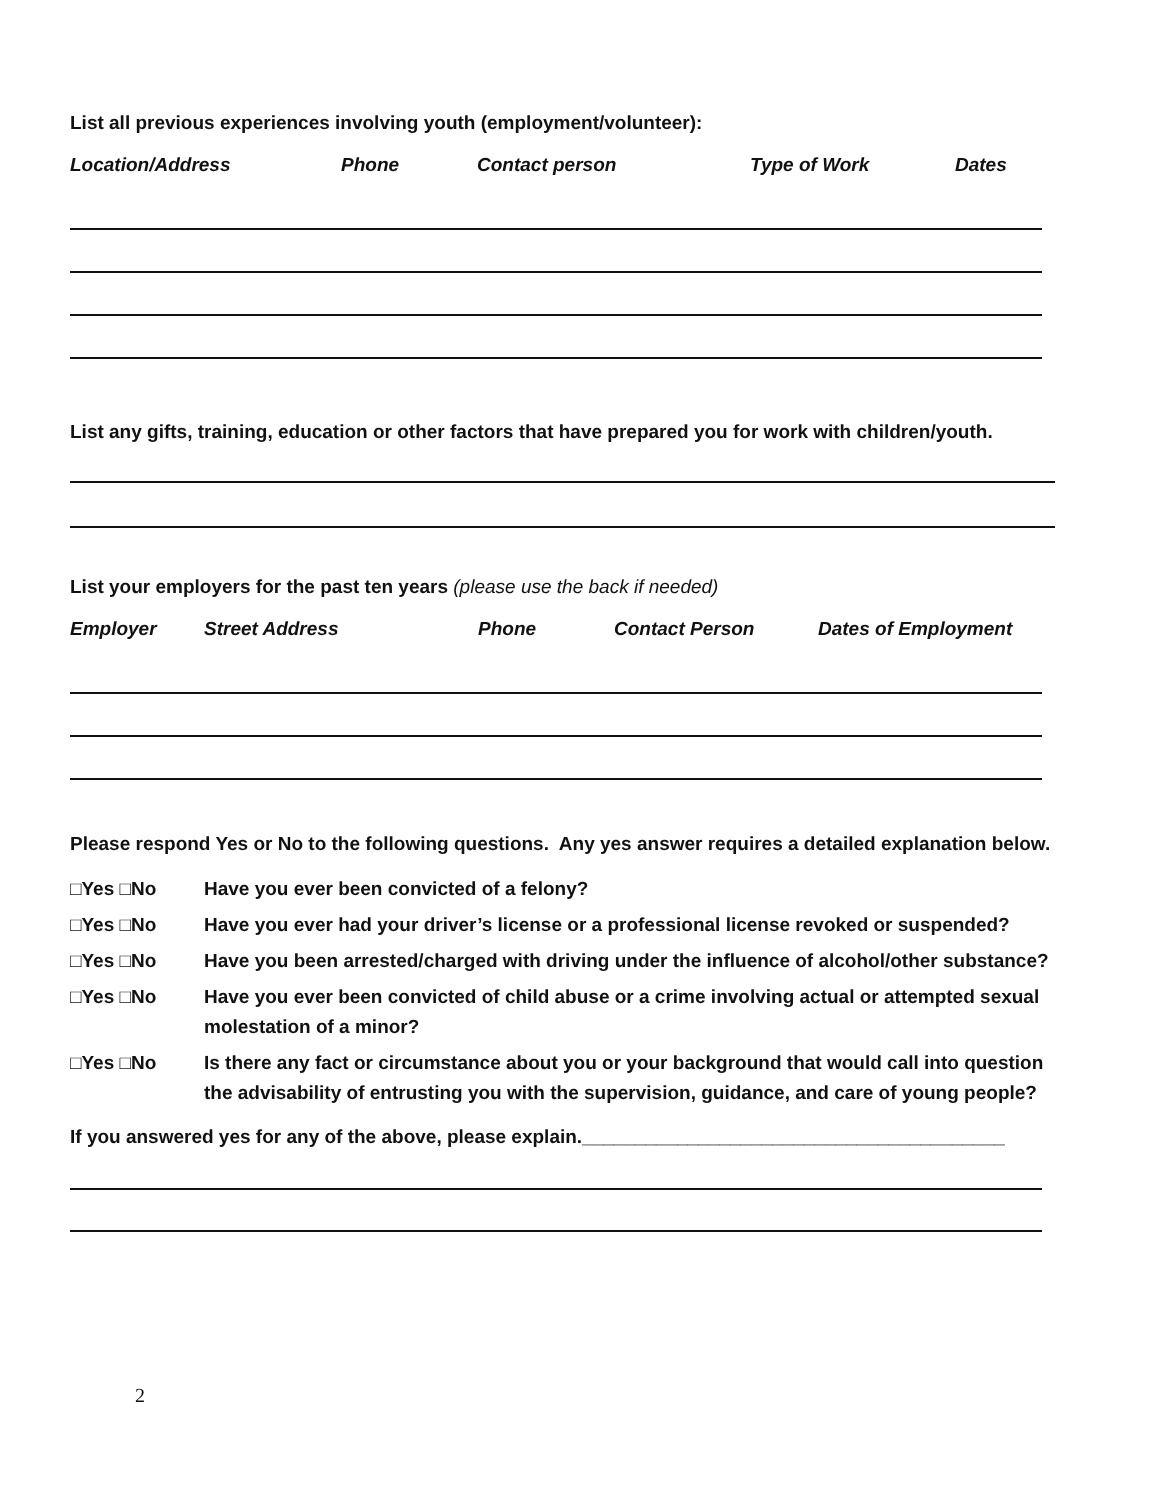List all previous experiences involving youth (employment/volunteer):
Location/Address Phone Contact person Type of Work Dates
List any gifts, training, education or other factors that have prepared you for work with children/youth.
List your employers for the past ten years (please use the back if needed)
Employer Street Address Phone Contact Person Dates of Employment
Please respond Yes or No to the following questions. Any yes answer requires a detailed explanation below.
□Yes □No Have you ever been convicted of a felony?
□Yes □No Have you ever had your driver’s license or a professional license revoked or suspended?
□Yes □No Have you been arrested/charged with driving under the influence of alcohol/other substance?
□Yes □No Have you ever been convicted of child abuse or a crime involving actual or attempted sexual molestation of a minor?
□Yes □No Is there any fact or circumstance about you or your background that would call into question the advisability of entrusting you with the supervision, guidance, and care of young people?
If you answered yes for any of the above, please explain.________________________________________
2